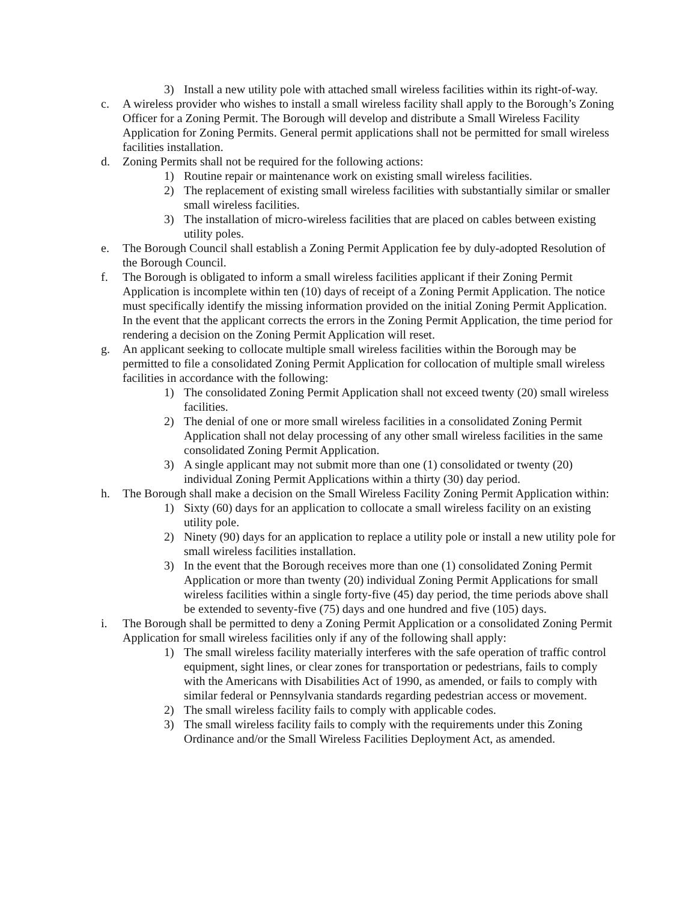3) Install a new utility pole with attached small wireless facilities within its right-of-way.
c. A wireless provider who wishes to install a small wireless facility shall apply to the Borough’s Zoning Officer for a Zoning Permit. The Borough will develop and distribute a Small Wireless Facility Application for Zoning Permits. General permit applications shall not be permitted for small wireless facilities installation.
d. Zoning Permits shall not be required for the following actions:
1) Routine repair or maintenance work on existing small wireless facilities.
2) The replacement of existing small wireless facilities with substantially similar or smaller small wireless facilities.
3) The installation of micro-wireless facilities that are placed on cables between existing utility poles.
e. The Borough Council shall establish a Zoning Permit Application fee by duly-adopted Resolution of the Borough Council.
f. The Borough is obligated to inform a small wireless facilities applicant if their Zoning Permit Application is incomplete within ten (10) days of receipt of a Zoning Permit Application. The notice must specifically identify the missing information provided on the initial Zoning Permit Application. In the event that the applicant corrects the errors in the Zoning Permit Application, the time period for rendering a decision on the Zoning Permit Application will reset.
g. An applicant seeking to collocate multiple small wireless facilities within the Borough may be permitted to file a consolidated Zoning Permit Application for collocation of multiple small wireless facilities in accordance with the following:
1) The consolidated Zoning Permit Application shall not exceed twenty (20) small wireless facilities.
2) The denial of one or more small wireless facilities in a consolidated Zoning Permit Application shall not delay processing of any other small wireless facilities in the same consolidated Zoning Permit Application.
3) A single applicant may not submit more than one (1) consolidated or twenty (20) individual Zoning Permit Applications within a thirty (30) day period.
h. The Borough shall make a decision on the Small Wireless Facility Zoning Permit Application within:
1) Sixty (60) days for an application to collocate a small wireless facility on an existing utility pole.
2) Ninety (90) days for an application to replace a utility pole or install a new utility pole for small wireless facilities installation.
3) In the event that the Borough receives more than one (1) consolidated Zoning Permit Application or more than twenty (20) individual Zoning Permit Applications for small wireless facilities within a single forty-five (45) day period, the time periods above shall be extended to seventy-five (75) days and one hundred and five (105) days.
i. The Borough shall be permitted to deny a Zoning Permit Application or a consolidated Zoning Permit Application for small wireless facilities only if any of the following shall apply:
1) The small wireless facility materially interferes with the safe operation of traffic control equipment, sight lines, or clear zones for transportation or pedestrians, fails to comply with the Americans with Disabilities Act of 1990, as amended, or fails to comply with similar federal or Pennsylvania standards regarding pedestrian access or movement.
2) The small wireless facility fails to comply with applicable codes.
3) The small wireless facility fails to comply with the requirements under this Zoning Ordinance and/or the Small Wireless Facilities Deployment Act, as amended.